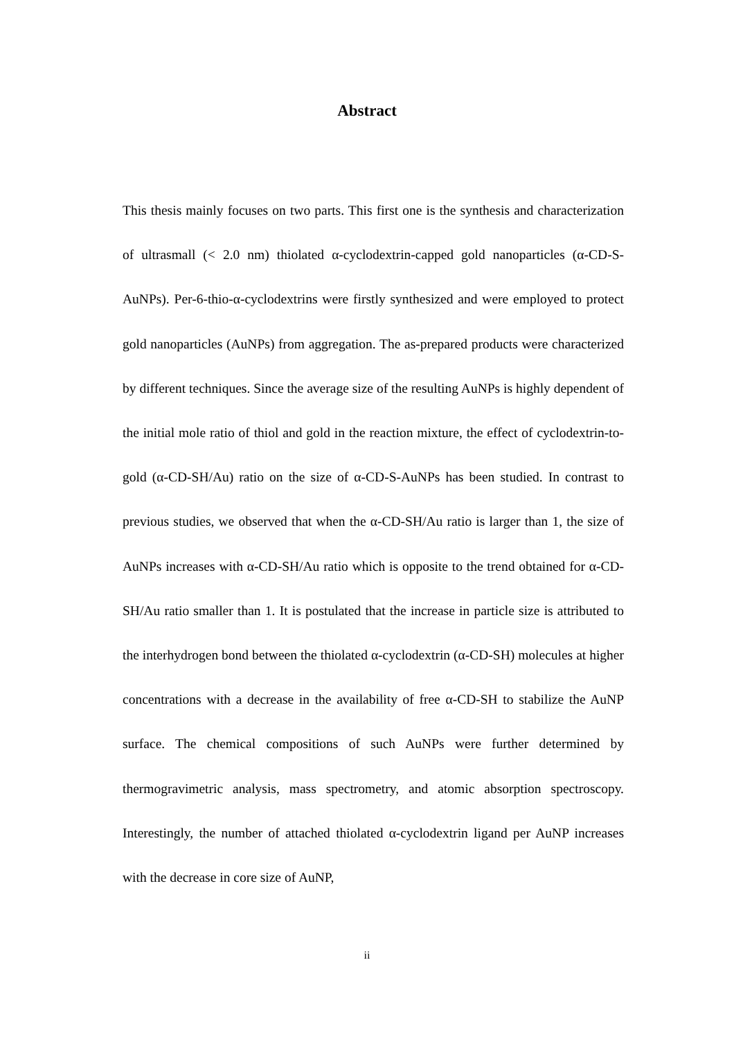Abstract
This thesis mainly focuses on two parts. This first one is the synthesis and characterization of ultrasmall (< 2.0 nm) thiolated α-cyclodextrin-capped gold nanoparticles (α-CD-S-AuNPs). Per-6-thio-α-cyclodextrins were firstly synthesized and were employed to protect gold nanoparticles (AuNPs) from aggregation. The as-prepared products were characterized by different techniques. Since the average size of the resulting AuNPs is highly dependent of the initial mole ratio of thiol and gold in the reaction mixture, the effect of cyclodextrin-to-gold (α-CD-SH/Au) ratio on the size of α-CD-S-AuNPs has been studied. In contrast to previous studies, we observed that when the α-CD-SH/Au ratio is larger than 1, the size of AuNPs increases with α-CD-SH/Au ratio which is opposite to the trend obtained for α-CD-SH/Au ratio smaller than 1. It is postulated that the increase in particle size is attributed to the interhydrogen bond between the thiolated α-cyclodextrin (α-CD-SH) molecules at higher concentrations with a decrease in the availability of free α-CD-SH to stabilize the AuNP surface. The chemical compositions of such AuNPs were further determined by thermogravimetric analysis, mass spectrometry, and atomic absorption spectroscopy. Interestingly, the number of attached thiolated α-cyclodextrin ligand per AuNP increases with the decrease in core size of AuNP,
ii